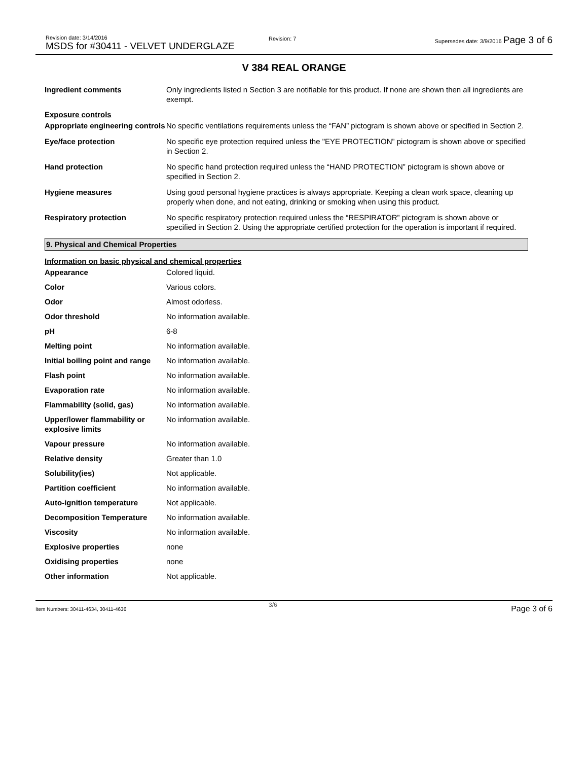Revision date: 3/14/2016
MSDS for #30411 - VELVET UNDERGLAZE
Revision: 7
Supersedes date: 3/9/2016 Page 3 of 6
V 384 REAL ORANGE
| Ingredient comments | Only ingredients listed n Section 3 are notifiable for this product. If none are shown then all ingredients are exempt. |
Exposure controls
| Appropriate engineering controls | No specific ventilations requirements unless the “FAN” pictogram is shown above or specified in Section 2. |
| Eye/face protection | No specific eye protection required unless the "EYE PROTECTION” pictogram is shown above or specified in Section 2. |
| Hand protection | No specific hand protection required unless the “HAND PROTECTION” pictogram is shown above or specified in Section 2. |
| Hygiene measures | Using good personal hygiene practices is always appropriate. Keeping a clean work space, cleaning up properly when done, and not eating, drinking or smoking when using this product. |
| Respiratory protection | No specific respiratory protection required unless the “RESPIRATOR” pictogram is shown above or specified in Section 2. Using the appropriate certified protection for the operation is important if required. |
9. Physical and Chemical Properties
Information on basic physical and chemical properties
| Appearance | Colored liquid. |
| Color | Various colors. |
| Odor | Almost odorless. |
| Odor threshold | No information available. |
| pH | 6-8 |
| Melting point | No information available. |
| Initial boiling point and range | No information available. |
| Flash point | No information available. |
| Evaporation rate | No information available. |
| Flammability (solid, gas) | No information available. |
| Upper/lower flammability or explosive limits | No information available. |
| Vapour pressure | No information available. |
| Relative density | Greater than 1.0 |
| Solubility(ies) | Not applicable. |
| Partition coefficient | No information available. |
| Auto-ignition temperature | Not applicable. |
| Decomposition Temperature | No information available. |
| Viscosity | No information available. |
| Explosive properties | none |
| Oxidising properties | none |
| Other information | Not applicable. |
Item Numbers: 30411-4634, 30411-4636
3/6 Page 3 of 6